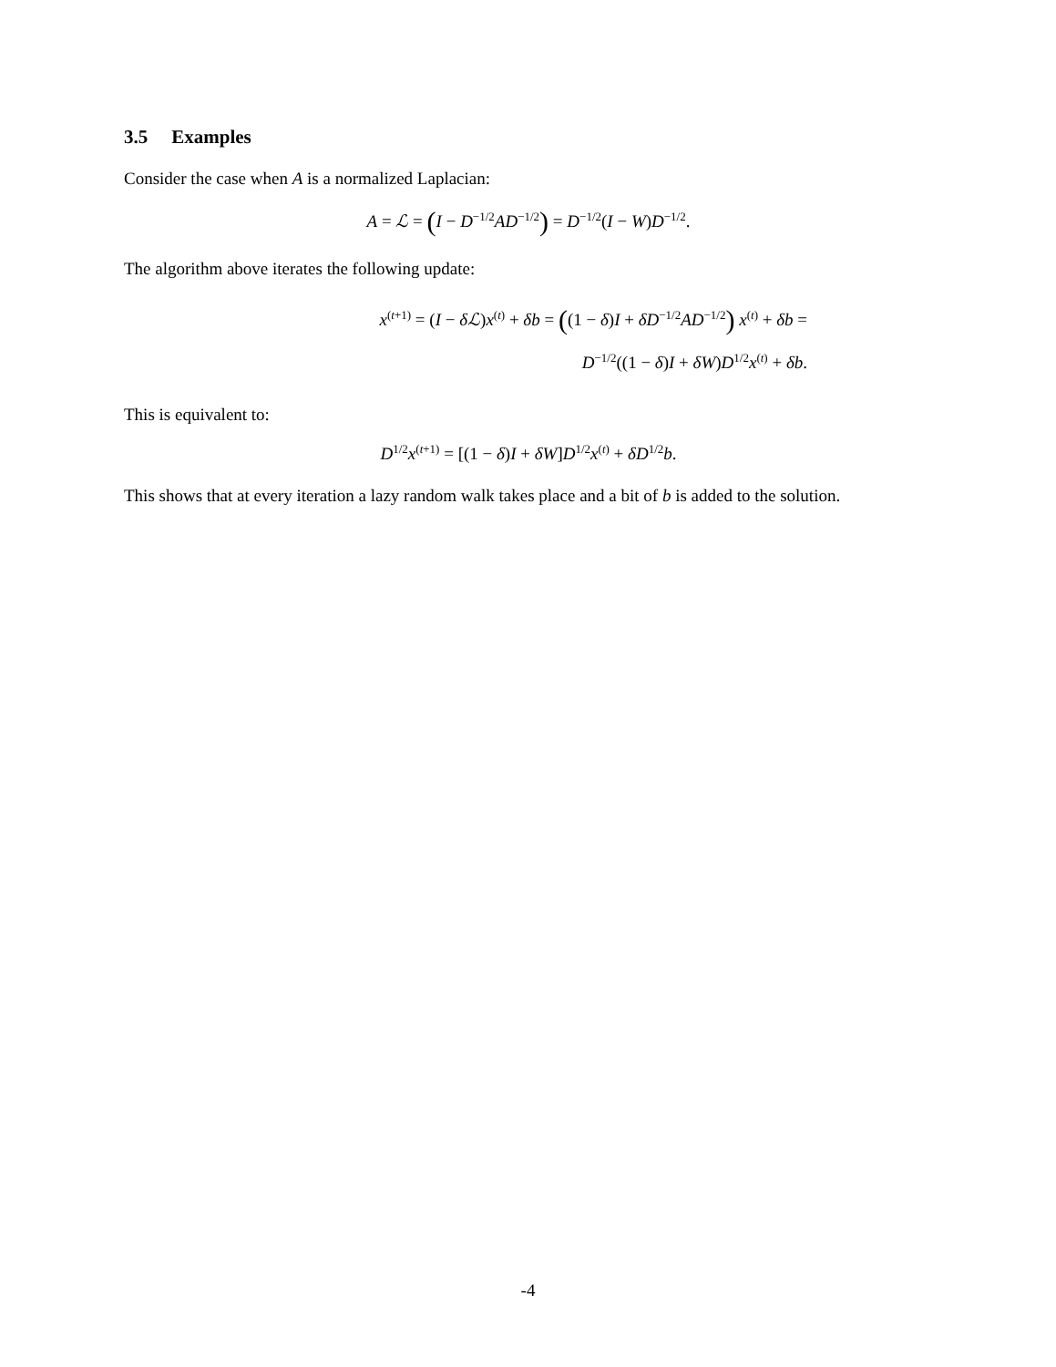3.5 Examples
Consider the case when A is a normalized Laplacian:
A = ℒ = (I − D<sup>−1/2</sup>AD<sup>−1/2</sup>) = D<sup>−1/2</sup>(I − W)D<sup>−1/2</sup>.
The algorithm above iterates the following update:
x<sup>(t+1)</sup> = (I − δℒ)x<sup>(t)</sup> + δb = ((1 − δ)I + δD<sup>−1/2</sup>AD<sup>−1/2</sup>) x<sup>(t)</sup> + δb =
D<sup>−1/2</sup>((1 − δ)I + δW)D<sup>1/2</sup>x<sup>(t)</sup> + δb.
This is equivalent to:
D<sup>1/2</sup>x<sup>(t+1)</sup> = [(1 − δ)I + δW]D<sup>1/2</sup>x<sup>(t)</sup> + δD<sup>1/2</sup>b.
This shows that at every iteration a lazy random walk takes place and a bit of b is added to the solution.
-4